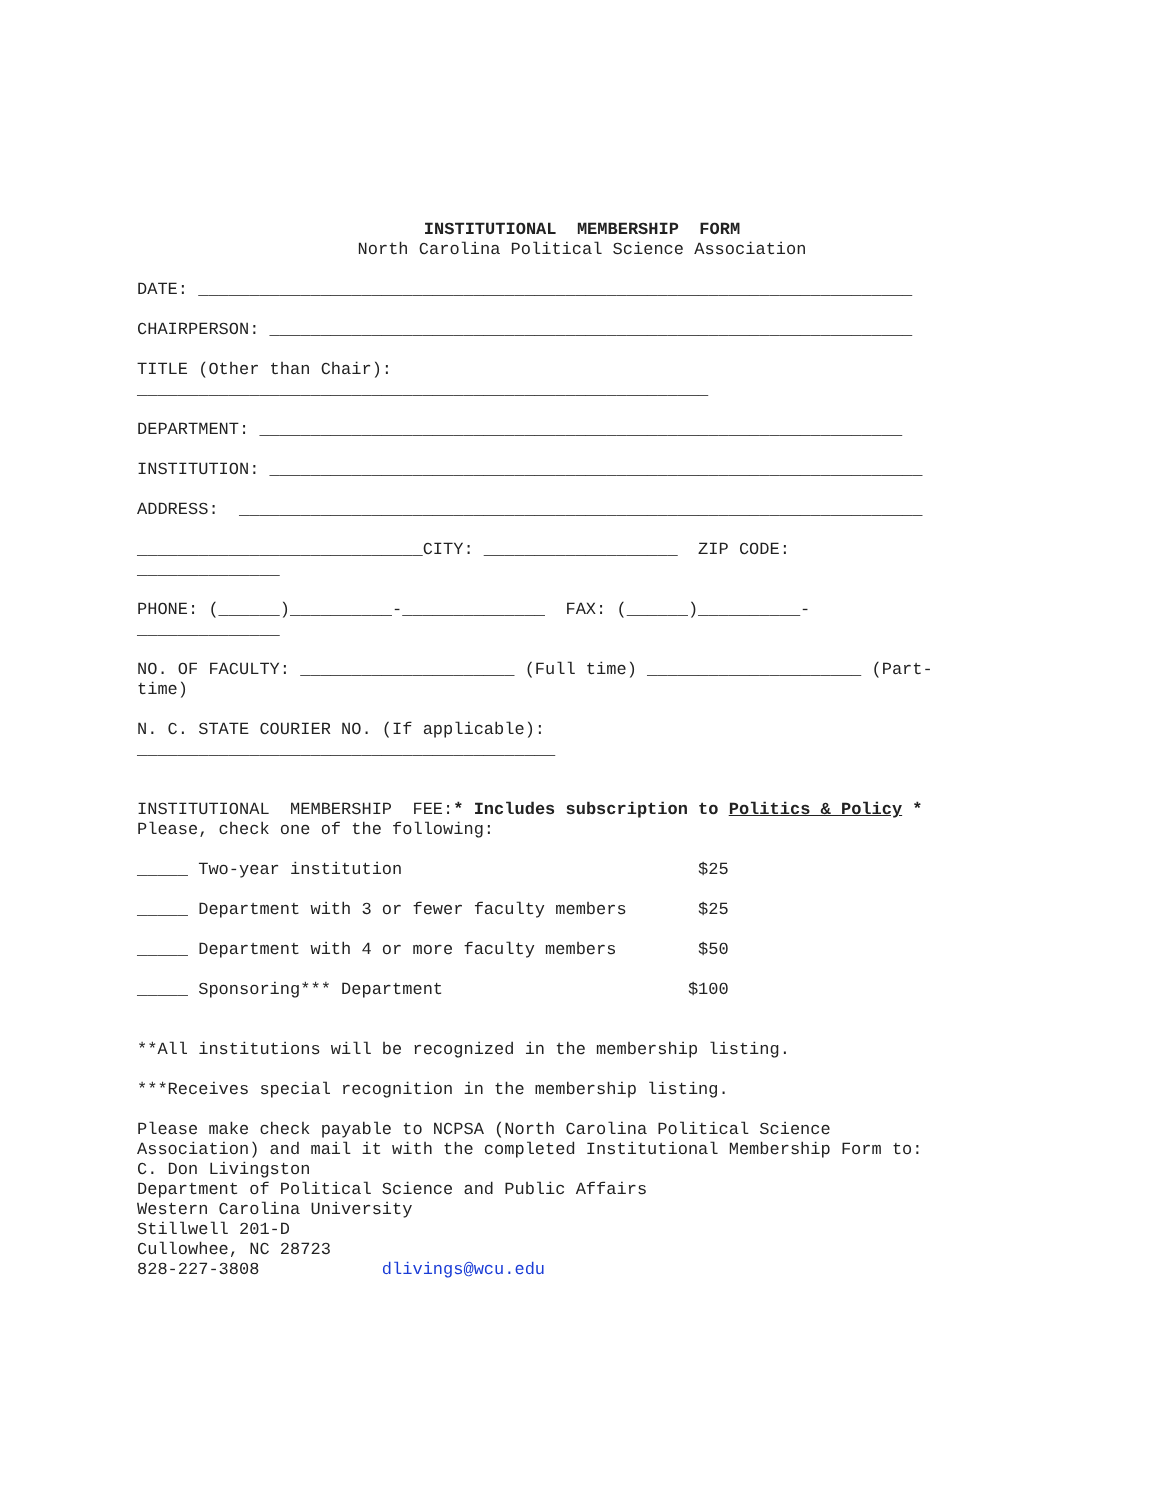INSTITUTIONAL MEMBERSHIP FORM North Carolina Political Science Association
DATE: ______________________________________________________________________
CHAIRPERSON: _______________________________________________________________
TITLE (Other than Chair): ________________________________________________________
DEPARTMENT: _______________________________________________________________
INSTITUTION: ________________________________________________________________
ADDRESS: ___________________________________________________________________
____________________________CITY: ___________________ ZIP CODE: ______________
PHONE: (______)__________-______________ FAX: (______)__________- ______________
NO. OF FACULTY: _____________________ (Full time) _____________________ (Part- time)
N. C. STATE COURIER NO. (If applicable): _________________________________________
INSTITUTIONAL MEMBERSHIP FEE:* Includes subscription to Politics & Policy * Please, check one of the following:
_____ Two-year institution $25
_____ Department with 3 or fewer faculty members $25
_____ Department with 4 or more faculty members $50
_____ Sponsoring*** Department $100
**All institutions will be recognized in the membership listing.
***Receives special recognition in the membership listing.
Please make check payable to NCPSA (North Carolina Political Science Association) and mail it with the completed Institutional Membership Form to: C. Don Livingston Department of Political Science and Public Affairs Western Carolina University Stillwell 201-D Cullowhee, NC 28723 828-227-3808 dlivings@wcu.edu